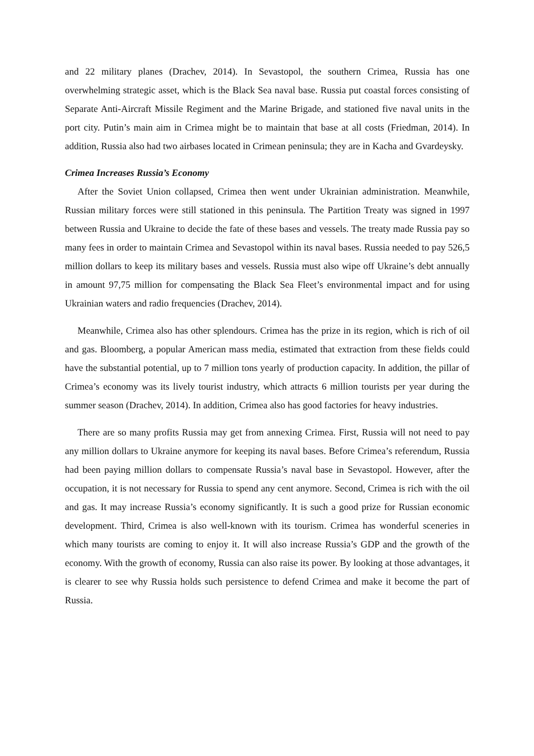and 22 military planes (Drachev, 2014). In Sevastopol, the southern Crimea, Russia has one overwhelming strategic asset, which is the Black Sea naval base. Russia put coastal forces consisting of Separate Anti-Aircraft Missile Regiment and the Marine Brigade, and stationed five naval units in the port city. Putin’s main aim in Crimea might be to maintain that base at all costs (Friedman, 2014). In addition, Russia also had two airbases located in Crimean peninsula; they are in Kacha and Gvardeysky.
Crimea Increases Russia’s Economy
After the Soviet Union collapsed, Crimea then went under Ukrainian administration. Meanwhile, Russian military forces were still stationed in this peninsula. The Partition Treaty was signed in 1997 between Russia and Ukraine to decide the fate of these bases and vessels. The treaty made Russia pay so many fees in order to maintain Crimea and Sevastopol within its naval bases. Russia needed to pay 526,5 million dollars to keep its military bases and vessels. Russia must also wipe off Ukraine’s debt annually in amount 97,75 million for compensating the Black Sea Fleet’s environmental impact and for using Ukrainian waters and radio frequencies (Drachev, 2014).
Meanwhile, Crimea also has other splendours. Crimea has the prize in its region, which is rich of oil and gas. Bloomberg, a popular American mass media, estimated that extraction from these fields could have the substantial potential, up to 7 million tons yearly of production capacity. In addition, the pillar of Crimea’s economy was its lively tourist industry, which attracts 6 million tourists per year during the summer season (Drachev, 2014). In addition, Crimea also has good factories for heavy industries.
There are so many profits Russia may get from annexing Crimea. First, Russia will not need to pay any million dollars to Ukraine anymore for keeping its naval bases. Before Crimea’s referendum, Russia had been paying million dollars to compensate Russia’s naval base in Sevastopol. However, after the occupation, it is not necessary for Russia to spend any cent anymore. Second, Crimea is rich with the oil and gas. It may increase Russia’s economy significantly. It is such a good prize for Russian economic development. Third, Crimea is also well-known with its tourism. Crimea has wonderful sceneries in which many tourists are coming to enjoy it. It will also increase Russia’s GDP and the growth of the economy. With the growth of economy, Russia can also raise its power. By looking at those advantages, it is clearer to see why Russia holds such persistence to defend Crimea and make it become the part of Russia.